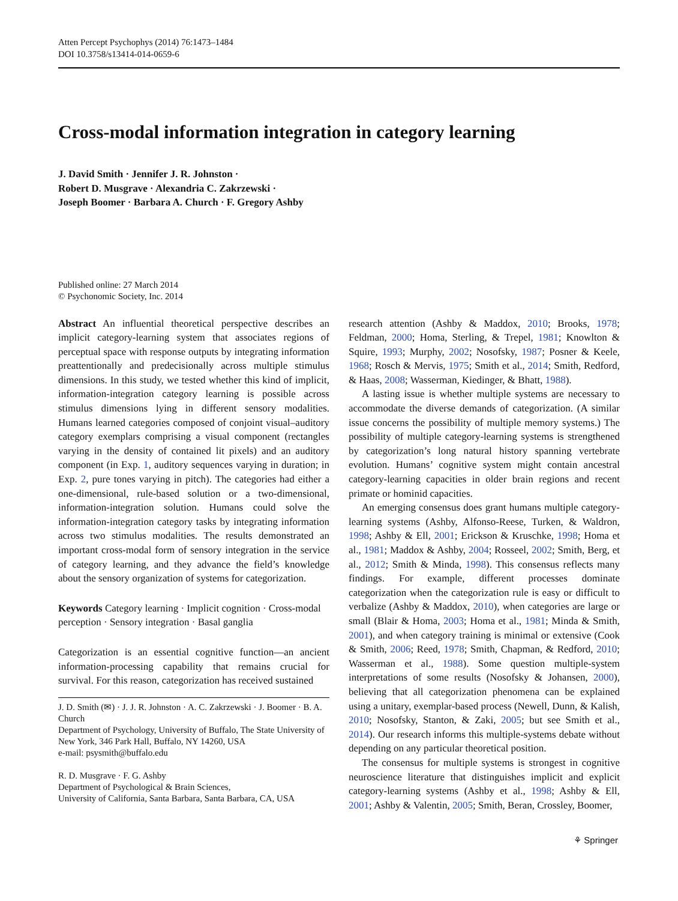Atten Percept Psychophys (2014) 76:1473–1484
DOI 10.3758/s13414-014-0659-6
Cross-modal information integration in category learning
J. David Smith · Jennifer J. R. Johnston ·
Robert D. Musgrave · Alexandria C. Zakrzewski ·
Joseph Boomer · Barbara A. Church · F. Gregory Ashby
Published online: 27 March 2014
© Psychonomic Society, Inc. 2014
Abstract An influential theoretical perspective describes an implicit category-learning system that associates regions of perceptual space with response outputs by integrating information preattentionally and predecisionally across multiple stimulus dimensions. In this study, we tested whether this kind of implicit, information-integration category learning is possible across stimulus dimensions lying in different sensory modalities. Humans learned categories composed of conjoint visual–auditory category exemplars comprising a visual component (rectangles varying in the density of contained lit pixels) and an auditory component (in Exp. 1, auditory sequences varying in duration; in Exp. 2, pure tones varying in pitch). The categories had either a one-dimensional, rule-based solution or a two-dimensional, information-integration solution. Humans could solve the information-integration category tasks by integrating information across two stimulus modalities. The results demonstrated an important cross-modal form of sensory integration in the service of category learning, and they advance the field’s knowledge about the sensory organization of systems for categorization.
Keywords Category learning · Implicit cognition · Cross-modal perception · Sensory integration · Basal ganglia
Categorization is an essential cognitive function—an ancient information-processing capability that remains crucial for survival. For this reason, categorization has received sustained
J. D. Smith (✉) · J. J. R. Johnston · A. C. Zakrzewski · J. Boomer · B. A. Church
Department of Psychology, University of Buffalo, The State University of New York, 346 Park Hall, Buffalo, NY 14260, USA
e-mail: psysmith@buffalo.edu
R. D. Musgrave · F. G. Ashby
Department of Psychological & Brain Sciences,
University of California, Santa Barbara, Santa Barbara, CA, USA
research attention (Ashby & Maddox, 2010; Brooks, 1978; Feldman, 2000; Homa, Sterling, & Trepel, 1981; Knowlton & Squire, 1993; Murphy, 2002; Nosofsky, 1987; Posner & Keele, 1968; Rosch & Mervis, 1975; Smith et al., 2014; Smith, Redford, & Haas, 2008; Wasserman, Kiedinger, & Bhatt, 1988).
A lasting issue is whether multiple systems are necessary to accommodate the diverse demands of categorization. (A similar issue concerns the possibility of multiple memory systems.) The possibility of multiple category-learning systems is strengthened by categorization’s long natural history spanning vertebrate evolution. Humans’ cognitive system might contain ancestral category-learning capacities in older brain regions and recent primate or hominid capacities.
An emerging consensus does grant humans multiple category-learning systems (Ashby, Alfonso-Reese, Turken, & Waldron, 1998; Ashby & Ell, 2001; Erickson & Kruschke, 1998; Homa et al., 1981; Maddox & Ashby, 2004; Rosseel, 2002; Smith, Berg, et al., 2012; Smith & Minda, 1998). This consensus reflects many findings. For example, different processes dominate categorization when the categorization rule is easy or difficult to verbalize (Ashby & Maddox, 2010), when categories are large or small (Blair & Homa, 2003; Homa et al., 1981; Minda & Smith, 2001), and when category training is minimal or extensive (Cook & Smith, 2006; Reed, 1978; Smith, Chapman, & Redford, 2010; Wasserman et al., 1988). Some question multiple-system interpretations of some results (Nosofsky & Johansen, 2000), believing that all categorization phenomena can be explained using a unitary, exemplar-based process (Newell, Dunn, & Kalish, 2010; Nosofsky, Stanton, & Zaki, 2005; but see Smith et al., 2014). Our research informs this multiple-systems debate without depending on any particular theoretical position.
The consensus for multiple systems is strongest in cognitive neuroscience literature that distinguishes implicit and explicit category-learning systems (Ashby et al., 1998; Ashby & Ell, 2001; Ashby & Valentin, 2005; Smith, Beran, Crossley, Boomer,
⚘ Springer